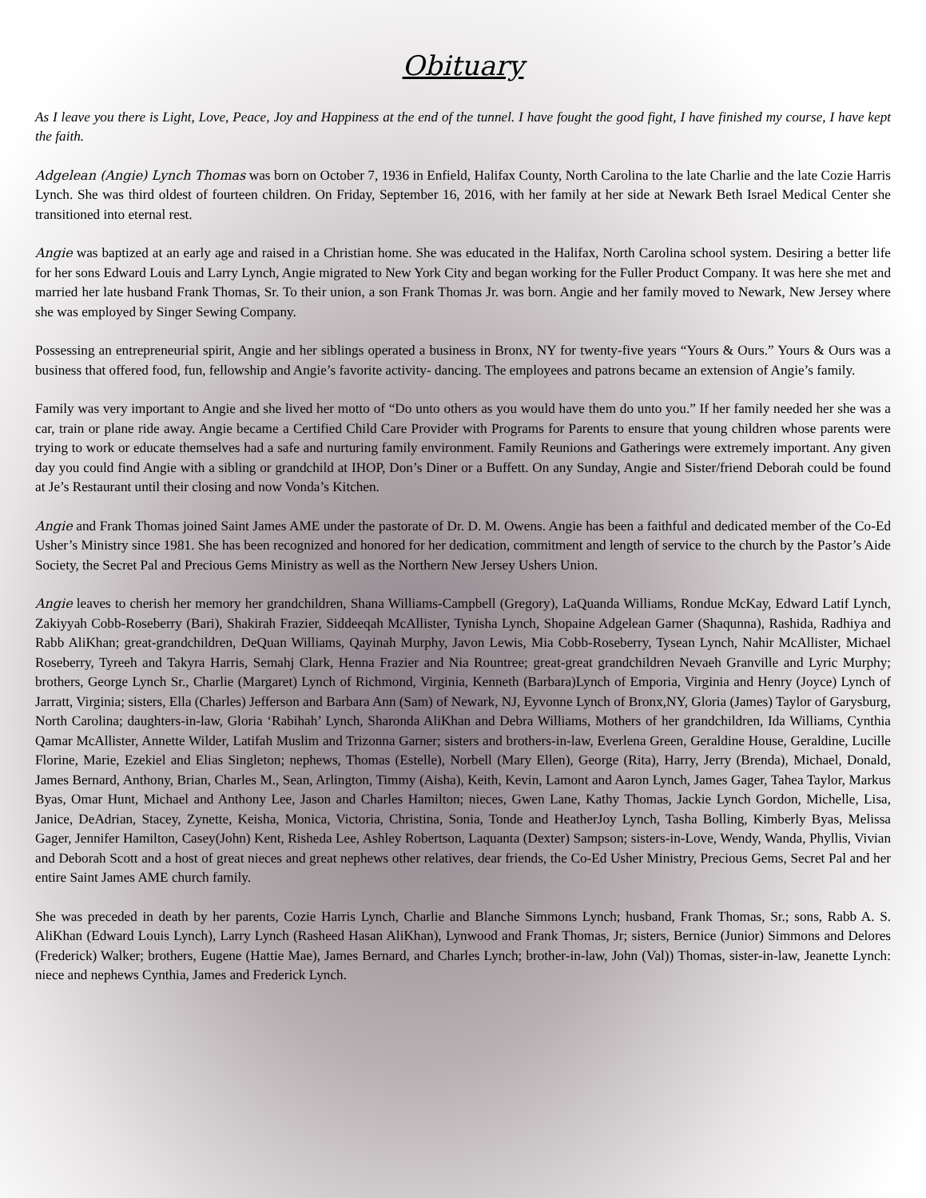Obituary
As I leave you there is Light, Love, Peace, Joy and Happiness at the end of the tunnel. I have fought the good fight, I have finished my course, I have kept the faith.
Adgelean (Angie) Lynch Thomas was born on October 7, 1936 in Enfield, Halifax County, North Carolina to the late Charlie and the late Cozie Harris Lynch. She was third oldest of fourteen children. On Friday, September 16, 2016, with her family at her side at Newark Beth Israel Medical Center she transitioned into eternal rest.
Angie was baptized at an early age and raised in a Christian home. She was educated in the Halifax, North Carolina school system. Desiring a better life for her sons Edward Louis and Larry Lynch, Angie migrated to New York City and began working for the Fuller Product Company. It was here she met and married her late husband Frank Thomas, Sr. To their union, a son Frank Thomas Jr. was born. Angie and her family moved to Newark, New Jersey where she was employed by Singer Sewing Company.
Possessing an entrepreneurial spirit, Angie and her siblings operated a business in Bronx, NY for twenty-five years “Yours & Ours.” Yours & Ours was a business that offered food, fun, fellowship and Angie’s favorite activity- dancing. The employees and patrons became an extension of Angie’s family.
Family was very important to Angie and she lived her motto of “Do unto others as you would have them do unto you.” If her family needed her she was a car, train or plane ride away. Angie became a Certified Child Care Provider with Programs for Parents to ensure that young children whose parents were trying to work or educate themselves had a safe and nurturing family environment. Family Reunions and Gatherings were extremely important. Any given day you could find Angie with a sibling or grandchild at IHOP, Don’s Diner or a Buffett. On any Sunday, Angie and Sister/friend Deborah could be found at Je’s Restaurant until their closing and now Vonda’s Kitchen.
Angie and Frank Thomas joined Saint James AME under the pastorate of Dr. D. M. Owens. Angie has been a faithful and dedicated member of the Co-Ed Usher’s Ministry since 1981. She has been recognized and honored for her dedication, commitment and length of service to the church by the Pastor’s Aide Society, the Secret Pal and Precious Gems Ministry as well as the Northern New Jersey Ushers Union.
Angie leaves to cherish her memory her grandchildren, Shana Williams-Campbell (Gregory), LaQuanda Williams, Rondue McKay, Edward Latif Lynch, Zakiyyah Cobb-Roseberry (Bari), Shakirah Frazier, Siddeeqah McAllister, Tynisha Lynch, Shopaine Adgelean Garner (Shaqunna), Rashida, Radhiya and Rabb AliKhan; great-grandchildren, DeQuan Williams, Qayinah Murphy, Javon Lewis, Mia Cobb-Roseberry, Tysean Lynch, Nahir McAllister, Michael Roseberry, Tyreeh and Takyra Harris, Semahj Clark, Henna Frazier and Nia Rountree; great-great grandchildren Nevaeh Granville and Lyric Murphy; brothers, George Lynch Sr., Charlie (Margaret) Lynch of Richmond, Virginia, Kenneth (Barbara)Lynch of Emporia, Virginia and Henry (Joyce) Lynch of Jarratt, Virginia; sisters, Ella (Charles) Jefferson and Barbara Ann (Sam) of Newark, NJ, Eyvonne Lynch of Bronx,NY, Gloria (James) Taylor of Garysburg, North Carolina; daughters-in-law, Gloria ‘Rabihah’ Lynch, Sharonda AliKhan and Debra Williams, Mothers of her grandchildren, Ida Williams, Cynthia Qamar McAllister, Annette Wilder, Latifah Muslim and Trizonna Garner; sisters and brothers-in-law, Everlena Green, Geraldine House, Geraldine, Lucille Florine, Marie, Ezekiel and Elias Singleton; nephews, Thomas (Estelle), Norbell (Mary Ellen), George (Rita), Harry, Jerry (Brenda), Michael, Donald, James Bernard, Anthony, Brian, Charles M., Sean, Arlington, Timmy (Aisha), Keith, Kevin, Lamont and Aaron Lynch, James Gager, Tahea Taylor, Markus Byas, Omar Hunt, Michael and Anthony Lee, Jason and Charles Hamilton; nieces, Gwen Lane, Kathy Thomas, Jackie Lynch Gordon, Michelle, Lisa, Janice, DeAdrian, Stacey, Zynette, Keisha, Monica, Victoria, Christina, Sonia, Tonde and HeatherJoy Lynch, Tasha Bolling, Kimberly Byas, Melissa Gager, Jennifer Hamilton, Casey(John) Kent, Risheda Lee, Ashley Robertson, Laquanta (Dexter) Sampson; sisters-in-Love, Wendy, Wanda, Phyllis, Vivian and Deborah Scott and a host of great nieces and great nephews other relatives, dear friends, the Co-Ed Usher Ministry, Precious Gems, Secret Pal and her entire Saint James AME church family.
She was preceded in death by her parents, Cozie Harris Lynch, Charlie and Blanche Simmons Lynch; husband, Frank Thomas, Sr.; sons, Rabb A. S. AliKhan (Edward Louis Lynch), Larry Lynch (Rasheed Hasan AliKhan), Lynwood and Frank Thomas, Jr; sisters, Bernice (Junior) Simmons and Delores (Frederick) Walker; brothers, Eugene (Hattie Mae), James Bernard, and Charles Lynch; brother-in-law, John (Val)) Thomas, sister-in-law, Jeanette Lynch: niece and nephews Cynthia, James and Frederick Lynch.